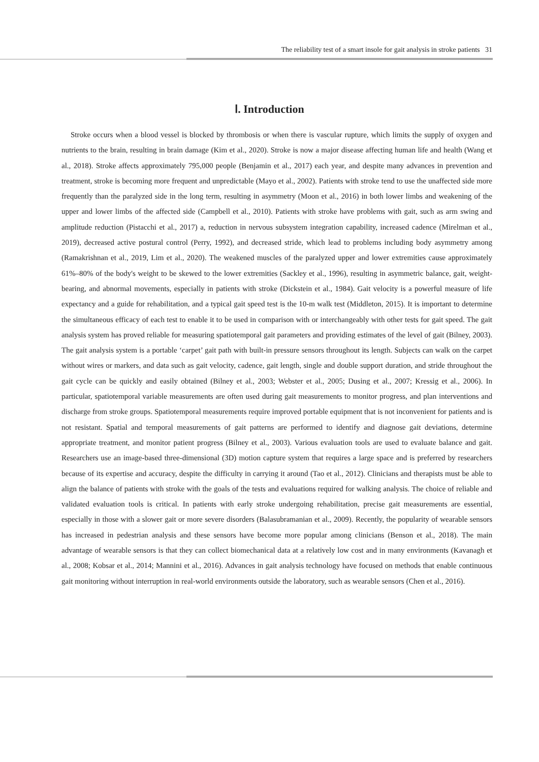The reliability test of a smart insole for gait analysis in stroke patients 31
Ⅰ. Introduction
Stroke occurs when a blood vessel is blocked by thrombosis or when there is vascular rupture, which limits the supply of oxygen and nutrients to the brain, resulting in brain damage (Kim et al., 2020). Stroke is now a major disease affecting human life and health (Wang et al., 2018). Stroke affects approximately 795,000 people (Benjamin et al., 2017) each year, and despite many advances in prevention and treatment, stroke is becoming more frequent and unpredictable (Mayo et al., 2002). Patients with stroke tend to use the unaffected side more frequently than the paralyzed side in the long term, resulting in asymmetry (Moon et al., 2016) in both lower limbs and weakening of the upper and lower limbs of the affected side (Campbell et al., 2010). Patients with stroke have problems with gait, such as arm swing and amplitude reduction (Pistacchi et al., 2017) a, reduction in nervous subsystem integration capability, increased cadence (Mirelman et al., 2019), decreased active postural control (Perry, 1992), and decreased stride, which lead to problems including body asymmetry among (Ramakrishnan et al., 2019, Lim et al., 2020). The weakened muscles of the paralyzed upper and lower extremities cause approximately 61%–80% of the body's weight to be skewed to the lower extremities (Sackley et al., 1996), resulting in asymmetric balance, gait, weight-bearing, and abnormal movements, especially in patients with stroke (Dickstein et al., 1984). Gait velocity is a powerful measure of life expectancy and a guide for rehabilitation, and a typical gait speed test is the 10-m walk test (Middleton, 2015). It is important to determine the simultaneous efficacy of each test to enable it to be used in comparison with or interchangeably with other tests for gait speed. The gait analysis system has proved reliable for measuring spatiotemporal gait parameters and providing estimates of the level of gait (Bilney, 2003). The gait analysis system is a portable ‘carpet’ gait path with built-in pressure sensors throughout its length. Subjects can walk on the carpet without wires or markers, and data such as gait velocity, cadence, gait length, single and double support duration, and stride throughout the gait cycle can be quickly and easily obtained (Bilney et al., 2003; Webster et al., 2005; Dusing et al., 2007; Kressig et al., 2006). In particular, spatiotemporal variable measurements are often used during gait measurements to monitor progress, and plan interventions and discharge from stroke groups. Spatiotemporal measurements require improved portable equipment that is not inconvenient for patients and is not resistant. Spatial and temporal measurements of gait patterns are performed to identify and diagnose gait deviations, determine appropriate treatment, and monitor patient progress (Bilney et al., 2003). Various evaluation tools are used to evaluate balance and gait. Researchers use an image-based three-dimensional (3D) motion capture system that requires a large space and is preferred by researchers because of its expertise and accuracy, despite the difficulty in carrying it around (Tao et al., 2012). Clinicians and therapists must be able to align the balance of patients with stroke with the goals of the tests and evaluations required for walking analysis. The choice of reliable and validated evaluation tools is critical. In patients with early stroke undergoing rehabilitation, precise gait measurements are essential, especially in those with a slower gait or more severe disorders (Balasubramanian et al., 2009). Recently, the popularity of wearable sensors has increased in pedestrian analysis and these sensors have become more popular among clinicians (Benson et al., 2018). The main advantage of wearable sensors is that they can collect biomechanical data at a relatively low cost and in many environments (Kavanagh et al., 2008; Kobsar et al., 2014; Mannini et al., 2016). Advances in gait analysis technology have focused on methods that enable continuous gait monitoring without interruption in real-world environments outside the laboratory, such as wearable sensors (Chen et al., 2016).